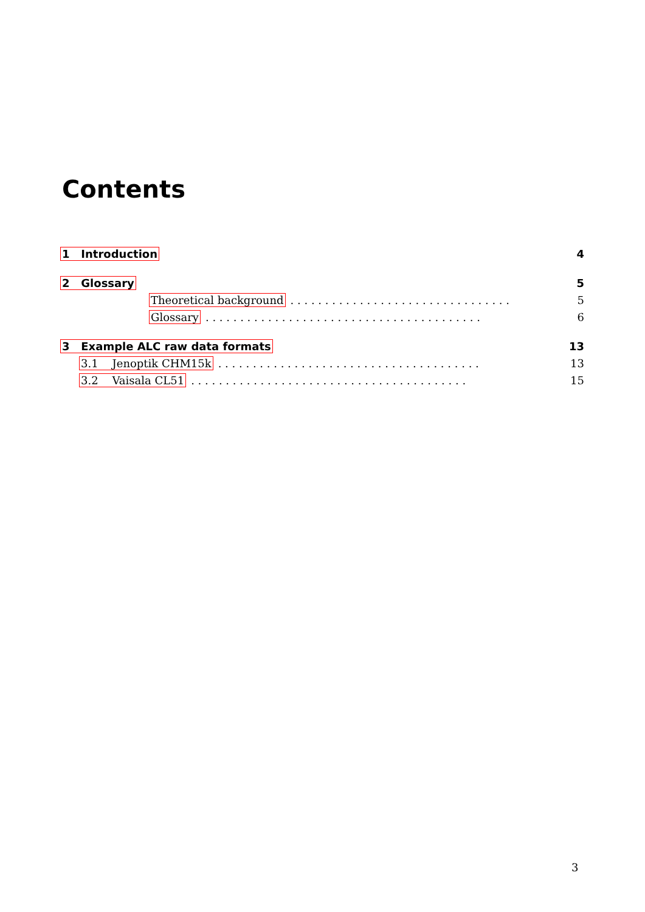Contents
1 Introduction 4
2 Glossary 5
Theoretical background. . . . . . . . . . . . . . . . . . . . . . . . . . . . . . . . 5
Glossary. . . . . . . . . . . . . . . . . . . . . . . . . . . . . . . . . . . . . . . . 6
3 Example ALC raw data formats 13
3.1 Jenoptik CHM15k. . . . . . . . . . . . . . . . . . . . . . . . . . . . . . . . . . . . . . 13
3.2 Vaisala CL51. . . . . . . . . . . . . . . . . . . . . . . . . . . . . . . . . . . . . . . . 15
3